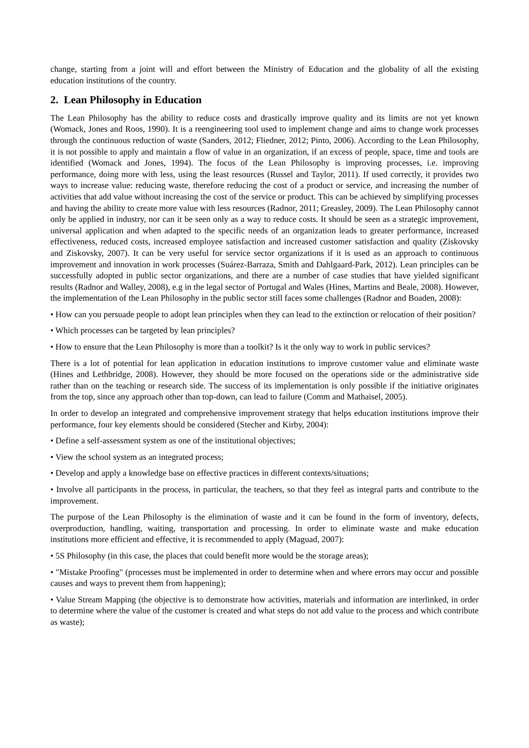change, starting from a joint will and effort between the Ministry of Education and the globality of all the existing education institutions of the country.
2. Lean Philosophy in Education
The Lean Philosophy has the ability to reduce costs and drastically improve quality and its limits are not yet known (Womack, Jones and Roos, 1990). It is a reengineering tool used to implement change and aims to change work processes through the continuous reduction of waste (Sanders, 2012; Fliedner, 2012; Pinto, 2006). According to the Lean Philosophy, it is not possible to apply and maintain a flow of value in an organization, if an excess of people, space, time and tools are identified (Womack and Jones, 1994). The focus of the Lean Philosophy is improving processes, i.e. improving performance, doing more with less, using the least resources (Russel and Taylor, 2011). If used correctly, it provides two ways to increase value: reducing waste, therefore reducing the cost of a product or service, and increasing the number of activities that add value without increasing the cost of the service or product. This can be achieved by simplifying processes and having the ability to create more value with less resources (Radnor, 2011; Greasley, 2009). The Lean Philosophy cannot only be applied in industry, nor can it be seen only as a way to reduce costs. It should be seen as a strategic improvement, universal application and when adapted to the specific needs of an organization leads to greater performance, increased effectiveness, reduced costs, increased employee satisfaction and increased customer satisfaction and quality (Ziskovsky and Ziskovsky, 2007). It can be very useful for service sector organizations if it is used as an approach to continuous improvement and innovation in work processes (Suárez-Barraza, Smith and Dahlgaard-Park, 2012). Lean principles can be successfully adopted in public sector organizations, and there are a number of case studies that have yielded significant results (Radnor and Walley, 2008), e.g in the legal sector of Portugal and Wales (Hines, Martins and Beale, 2008). However, the implementation of the Lean Philosophy in the public sector still faces some challenges (Radnor and Boaden, 2008):
• How can you persuade people to adopt lean principles when they can lead to the extinction or relocation of their position?
• Which processes can be targeted by lean principles?
• How to ensure that the Lean Philosophy is more than a toolkit? Is it the only way to work in public services?
There is a lot of potential for lean application in education institutions to improve customer value and eliminate waste (Hines and Lethbridge, 2008). However, they should be more focused on the operations side or the administrative side rather than on the teaching or research side. The success of its implementation is only possible if the initiative originates from the top, since any approach other than top-down, can lead to failure (Comm and Mathaisel, 2005).
In order to develop an integrated and comprehensive improvement strategy that helps education institutions improve their performance, four key elements should be considered (Stecher and Kirby, 2004):
• Define a self-assessment system as one of the institutional objectives;
• View the school system as an integrated process;
• Develop and apply a knowledge base on effective practices in different contexts/situations;
• Involve all participants in the process, in particular, the teachers, so that they feel as integral parts and contribute to the improvement.
The purpose of the Lean Philosophy is the elimination of waste and it can be found in the form of inventory, defects, overproduction, handling, waiting, transportation and processing. In order to eliminate waste and make education institutions more efficient and effective, it is recommended to apply (Maguad, 2007):
• 5S Philosophy (in this case, the places that could benefit more would be the storage areas);
• "Mistake Proofing" (processes must be implemented in order to determine when and where errors may occur and possible causes and ways to prevent them from happening);
• Value Stream Mapping (the objective is to demonstrate how activities, materials and information are interlinked, in order to determine where the value of the customer is created and what steps do not add value to the process and which contribute as waste);